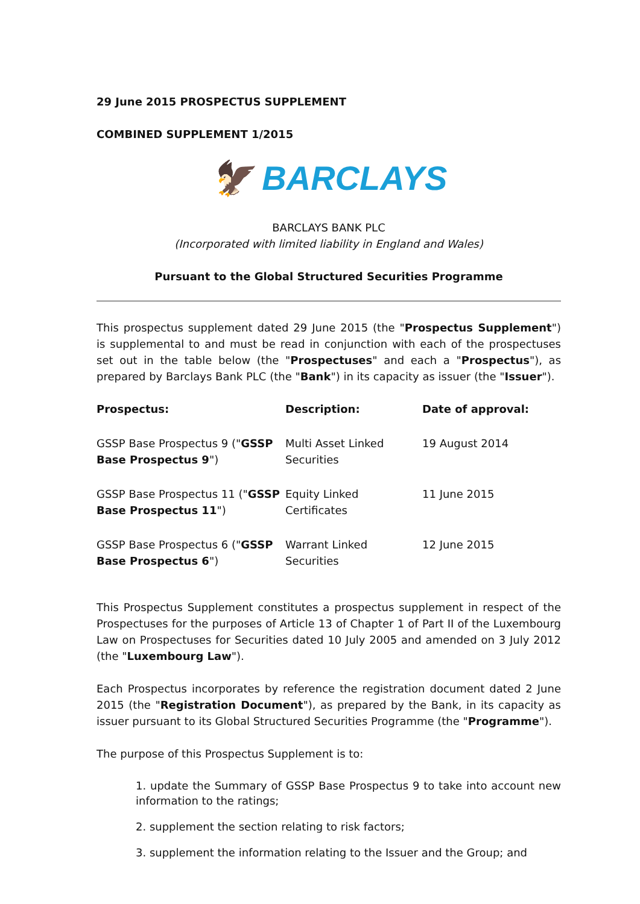29 June 2015 PROSPECTUS SUPPLEMENT
COMBINED SUPPLEMENT 1/2015
🦅 BARCLAYS
BARCLAYS BANK PLC
(Incorporated with limited liability in England and Wales)
Pursuant to the Global Structured Securities Programme
This prospectus supplement dated 29 June 2015 (the "Prospectus Supplement") is supplemental to and must be read in conjunction with each of the prospectuses set out in the table below (the "Prospectuses" and each a "Prospectus"), as prepared by Barclays Bank PLC (the "Bank") in its capacity as issuer (the "Issuer").
| Prospectus: | Description: | Date of approval: |
| --- | --- | --- |
| GSSP Base Prospectus 9 (" GSSP Base Prospectus 9 ") | Multi Asset Linked Securities | 19 August 2014 |
| GSSP Base Prospectus 11 (" GSSP Base Prospectus 11 ") | Equity Linked Certificates | 11 June 2015 |
| GSSP Base Prospectus 6 (" GSSP Base Prospectus 6 ") | Warrant Linked Securities | 12 June 2015 |
This Prospectus Supplement constitutes a prospectus supplement in respect of the Prospectuses for the purposes of Article 13 of Chapter 1 of Part II of the Luxembourg Law on Prospectuses for Securities dated 10 July 2005 and amended on 3 July 2012 (the "Luxembourg Law").
Each Prospectus incorporates by reference the registration document dated 2 June 2015 (the "Registration Document"), as prepared by the Bank, in its capacity as issuer pursuant to its Global Structured Securities Programme (the "Programme").
The purpose of this Prospectus Supplement is to:
1. update the Summary of GSSP Base Prospectus 9 to take into account new information to the ratings;
2. supplement the section relating to risk factors;
3. supplement the information relating to the Issuer and the Group; and